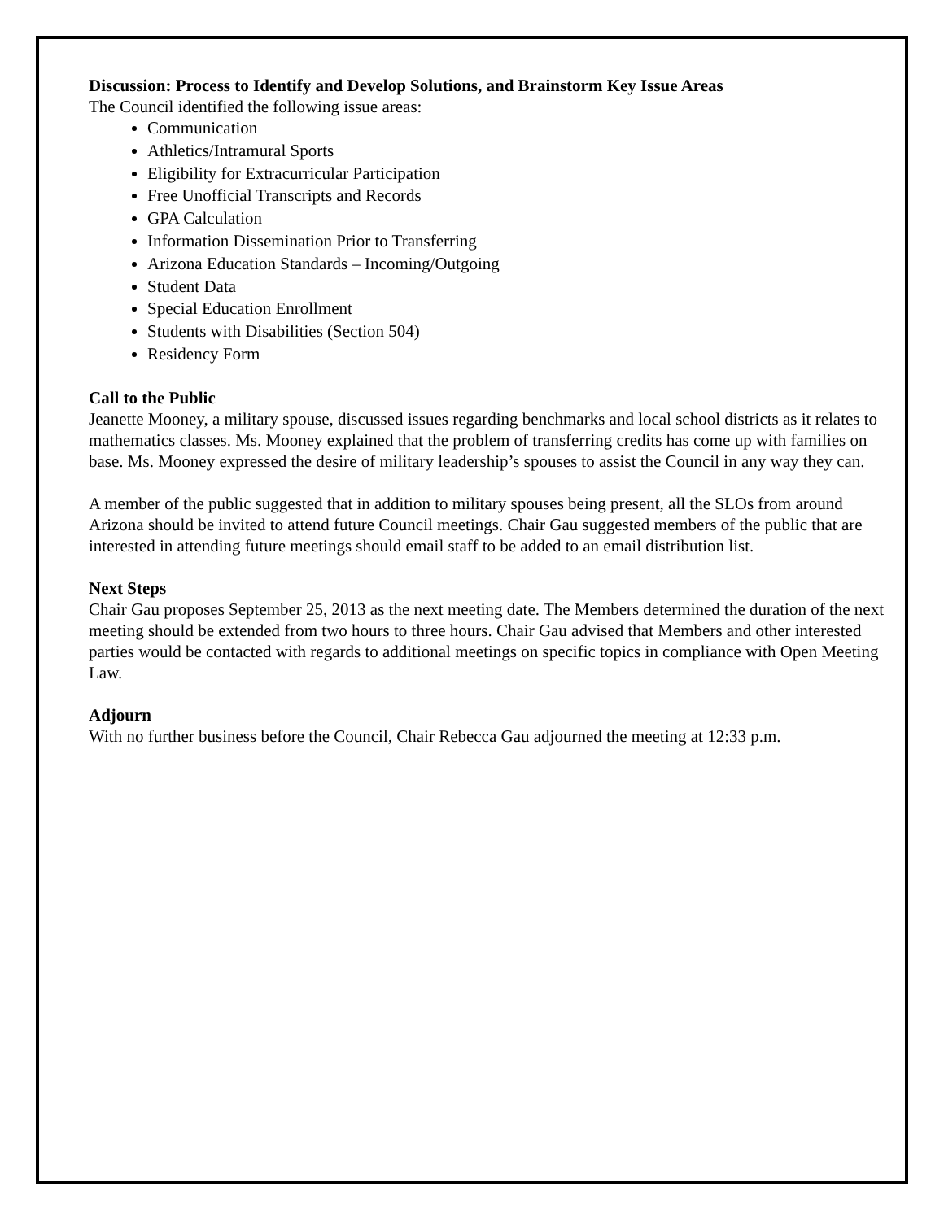Discussion: Process to Identify and Develop Solutions, and Brainstorm Key Issue Areas
The Council identified the following issue areas:
Communication
Athletics/Intramural Sports
Eligibility for Extracurricular Participation
Free Unofficial Transcripts and Records
GPA Calculation
Information Dissemination Prior to Transferring
Arizona Education Standards – Incoming/Outgoing
Student Data
Special Education Enrollment
Students with Disabilities (Section 504)
Residency Form
Call to the Public
Jeanette Mooney, a military spouse, discussed issues regarding benchmarks and local school districts as it relates to mathematics classes. Ms. Mooney explained that the problem of transferring credits has come up with families on base. Ms. Mooney expressed the desire of military leadership’s spouses to assist the Council in any way they can.
A member of the public suggested that in addition to military spouses being present, all the SLOs from around Arizona should be invited to attend future Council meetings. Chair Gau suggested members of the public that are interested in attending future meetings should email staff to be added to an email distribution list.
Next Steps
Chair Gau proposes September 25, 2013 as the next meeting date. The Members determined the duration of the next meeting should be extended from two hours to three hours. Chair Gau advised that Members and other interested parties would be contacted with regards to additional meetings on specific topics in compliance with Open Meeting Law.
Adjourn
With no further business before the Council, Chair Rebecca Gau adjourned the meeting at 12:33 p.m.